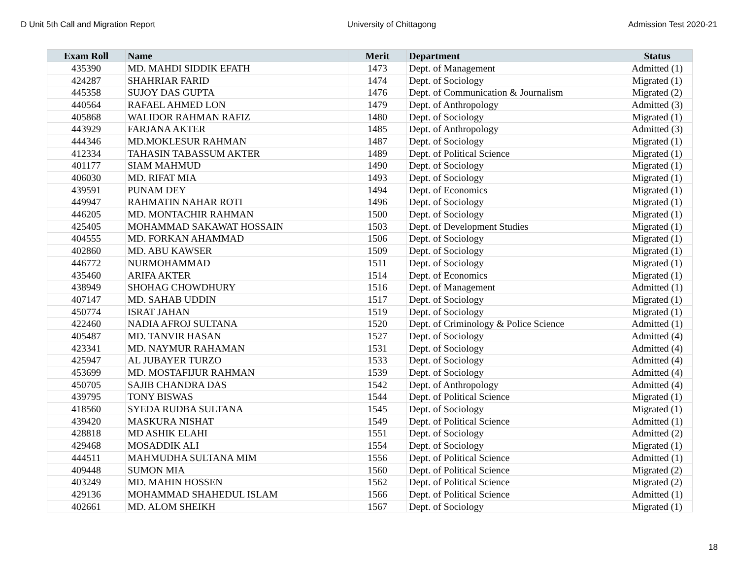D Unit 5th Call and Migration Report University of Chittagong Admission Test 2020-21
| Exam Roll | Name | Merit | Department | Status |
| --- | --- | --- | --- | --- |
| 435390 | MD. MAHDI SIDDIK EFATH | 1473 | Dept. of Management | Admitted (1) |
| 424287 | SHAHRIAR FARID | 1474 | Dept. of Sociology | Migrated (1) |
| 445358 | SUJOY DAS GUPTA | 1476 | Dept. of Communication & Journalism | Migrated (2) |
| 440564 | RAFAEL AHMED LON | 1479 | Dept. of Anthropology | Admitted (3) |
| 405868 | WALIDOR RAHMAN RAFIZ | 1480 | Dept. of Sociology | Migrated (1) |
| 443929 | FARJANA AKTER | 1485 | Dept. of Anthropology | Admitted (3) |
| 444346 | MD.MOKLESUR RAHMAN | 1487 | Dept. of Sociology | Migrated (1) |
| 412334 | TAHASIN TABASSUM AKTER | 1489 | Dept. of Political Science | Migrated (1) |
| 401177 | SIAM MAHMUD | 1490 | Dept. of Sociology | Migrated (1) |
| 406030 | MD. RIFAT MIA | 1493 | Dept. of Sociology | Migrated (1) |
| 439591 | PUNAM DEY | 1494 | Dept. of Economics | Migrated (1) |
| 449947 | RAHMATIN NAHAR ROTI | 1496 | Dept. of Sociology | Migrated (1) |
| 446205 | MD. MONTACHIR RAHMAN | 1500 | Dept. of Sociology | Migrated (1) |
| 425405 | MOHAMMAD SAKAWAT HOSSAIN | 1503 | Dept. of Development Studies | Migrated (1) |
| 404555 | MD. FORKAN AHAMMAD | 1506 | Dept. of Sociology | Migrated (1) |
| 402860 | MD. ABU KAWSER | 1509 | Dept. of Sociology | Migrated (1) |
| 446772 | NURMOHAMMAD | 1511 | Dept. of Sociology | Migrated (1) |
| 435460 | ARIFA AKTER | 1514 | Dept. of Economics | Migrated (1) |
| 438949 | SHOHAG CHOWDHURY | 1516 | Dept. of Management | Admitted (1) |
| 407147 | MD. SAHAB UDDIN | 1517 | Dept. of Sociology | Migrated (1) |
| 450774 | ISRAT JAHAN | 1519 | Dept. of Sociology | Migrated (1) |
| 422460 | NADIA AFROJ SULTANA | 1520 | Dept. of Criminology & Police Science | Admitted (1) |
| 405487 | MD. TANVIR HASAN | 1527 | Dept. of Sociology | Admitted (4) |
| 423341 | MD. NAYMUR RAHAMAN | 1531 | Dept. of Sociology | Admitted (4) |
| 425947 | AL JUBAYER TURZO | 1533 | Dept. of Sociology | Admitted (4) |
| 453699 | MD. MOSTAFIJUR RAHMAN | 1539 | Dept. of Sociology | Admitted (4) |
| 450705 | SAJIB CHANDRA DAS | 1542 | Dept. of Anthropology | Admitted (4) |
| 439795 | TONY BISWAS | 1544 | Dept. of Political Science | Migrated (1) |
| 418560 | SYEDA RUDBA SULTANA | 1545 | Dept. of Sociology | Migrated (1) |
| 439420 | MASKURA NISHAT | 1549 | Dept. of Political Science | Admitted (1) |
| 428818 | MD ASHIK ELAHI | 1551 | Dept. of Sociology | Admitted (2) |
| 429468 | MOSADDIK ALI | 1554 | Dept. of Sociology | Migrated (1) |
| 444511 | MAHMUDHA SULTANA MIM | 1556 | Dept. of Political Science | Admitted (1) |
| 409448 | SUMON MIA | 1560 | Dept. of Political Science | Migrated (2) |
| 403249 | MD. MAHIN HOSSEN | 1562 | Dept. of Political Science | Migrated (2) |
| 429136 | MOHAMMAD SHAHEDUL ISLAM | 1566 | Dept. of Political Science | Admitted (1) |
| 402661 | MD. ALOM SHEIKH | 1567 | Dept. of Sociology | Migrated (1) |
18